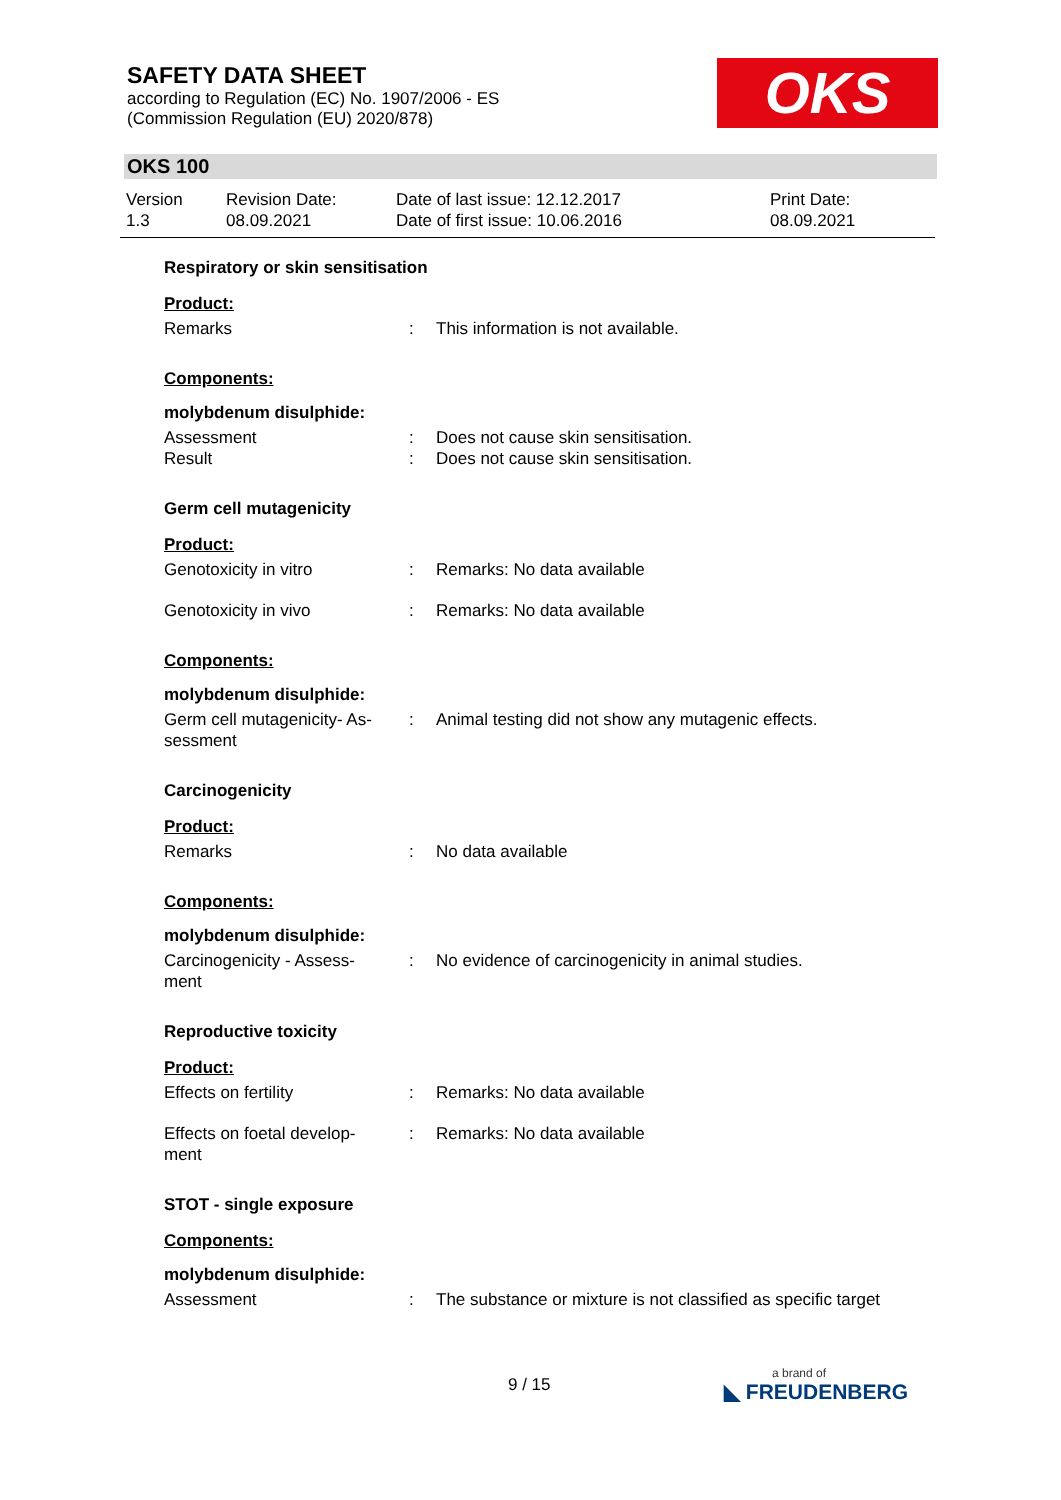SAFETY DATA SHEET
according to Regulation (EC) No. 1907/2006 - ES
(Commission Regulation (EU) 2020/878)
OKS
OKS 100
Version
1.3
Revision Date:
08.09.2021
Date of last issue: 12.12.2017
Date of first issue: 10.06.2016
Print Date:
08.09.2021
Respiratory or skin sensitisation
Product:
Remarks : This information is not available.
Components:
molybdenum disulphide:
Assessment : Does not cause skin sensitisation.
Result : Does not cause skin sensitisation.
Germ cell mutagenicity
Product:
Genotoxicity in vitro : Remarks: No data available
Genotoxicity in vivo : Remarks: No data available
Components:
molybdenum disulphide:
Germ cell mutagenicity- As-
sessment
: Animal testing did not show any mutagenic effects.
Carcinogenicity
Product:
Remarks : No data available
Components:
molybdenum disulphide:
Carcinogenicity - Assess-
ment
: No evidence of carcinogenicity in animal studies.
Reproductive toxicity
Product:
Effects on fertility : Remarks: No data available
Effects on foetal develop-
ment
: Remarks: No data available
STOT - single exposure
Components:
molybdenum disulphide:
Assessment : The substance or mixture is not classified as specific target
9 / 15 a brand of
◣ FREUDENBERG